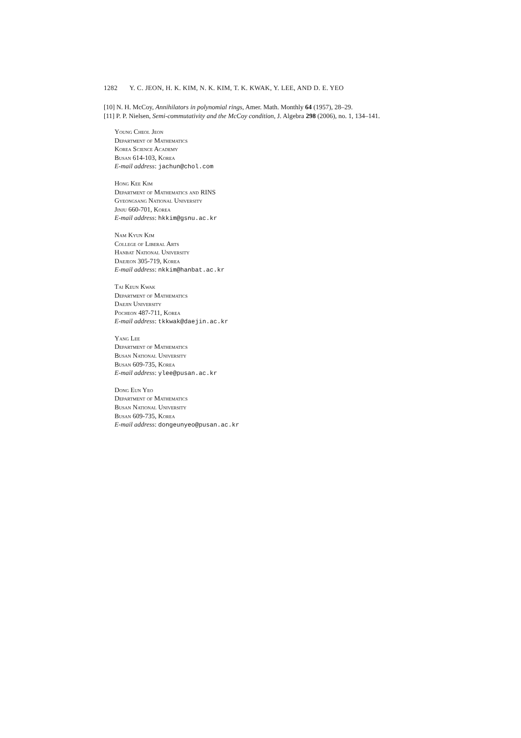1282 Y. C. JEON, H. K. KIM, N. K. KIM, T. K. KWAK, Y. LEE, AND D. E. YEO
[10] N. H. McCoy, Annihilators in polynomial rings, Amer. Math. Monthly 64 (1957), 28–29.
[11] P. P. Nielsen, Semi-commutativity and the McCoy condition, J. Algebra 298 (2006), no. 1, 134–141.
Young Cheol Jeon
Department of Mathematics
Korea Science Academy
Busan 614-103, Korea
E-mail address: jachun@chol.com
Hong Kee Kim
Department of Mathematics and RINS
Gyeongsang National University
Jinju 660-701, Korea
E-mail address: hkkim@gsnu.ac.kr
Nam Kyun Kim
College of Liberal Arts
Hanbat National University
Daejeon 305-719, Korea
E-mail address: nkkim@hanbat.ac.kr
Tai Keun Kwak
Department of Mathematics
Daejin University
Pocheon 487-711, Korea
E-mail address: tkkwak@daejin.ac.kr
Yang Lee
Department of Mathematics
Busan National University
Busan 609-735, Korea
E-mail address: ylee@pusan.ac.kr
Dong Eun Yeo
Department of Mathematics
Busan National University
Busan 609-735, Korea
E-mail address: dongeunyeo@pusan.ac.kr